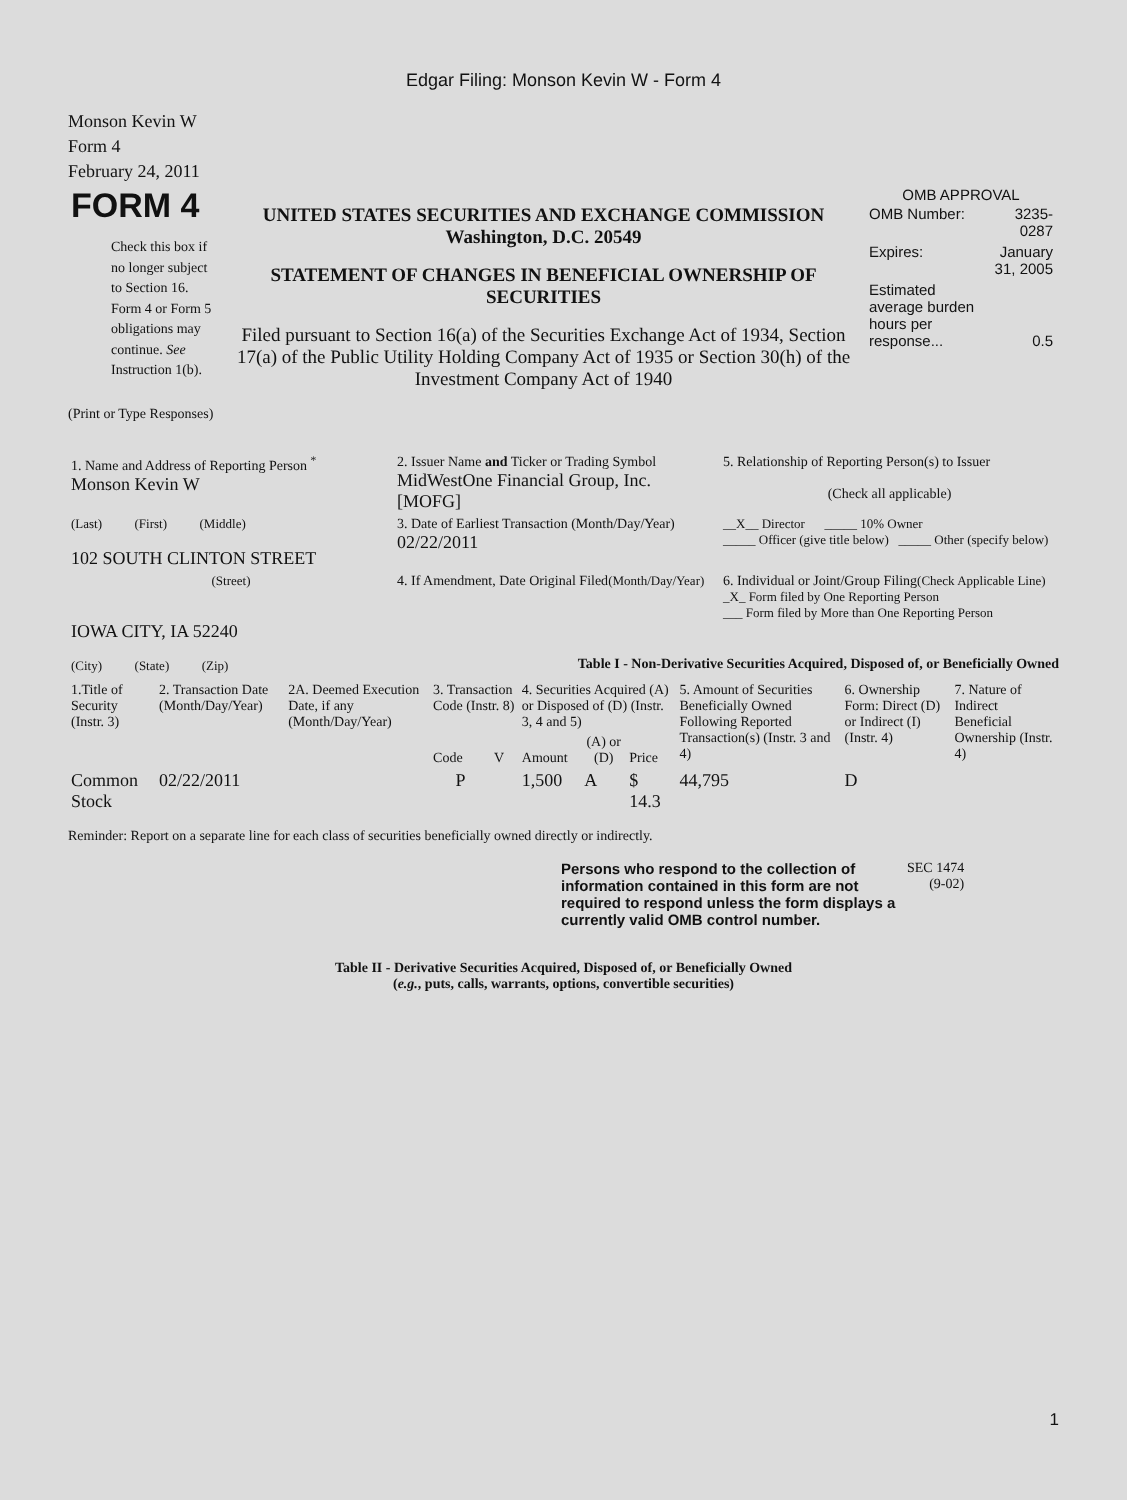Edgar Filing: Monson Kevin W - Form 4
Monson Kevin W
Form 4
February 24, 2011
| FORM 4 Check this box if no longer subject to Section 16. Form 4 or Form 5 obligations may continue. See Instruction 1(b). | UNITED STATES SECURITIES AND EXCHANGE COMMISSION Washington, D.C. 20549 STATEMENT OF CHANGES IN BENEFICIAL OWNERSHIP OF SECURITIES Filed pursuant to Section 16(a) of the Securities Exchange Act of 1934, Section 17(a) of the Public Utility Holding Company Act of 1935 or Section 30(h) of the Investment Company Act of 1940 | OMB APPROVAL / OMB Number: / 3235-0287 / / Expires: / January 31, 2005 / / Estimated average burden hours per response... / 0.5 / |
(Print or Type Responses)
| 1. Name and Address of Reporting Person <sup>*</sup> Monson Kevin W | 2. Issuer Name and Ticker or Trading Symbol MidWestOne Financial Group, Inc. [MOFG] | 5. Relationship of Reporting Person(s) to Issuer (Check all applicable) |
| (Last) (First) (Middle) 102 SOUTH CLINTON STREET | 3. Date of Earliest Transaction (Month/Day/Year) 02/22/2011 | __X__ Director _____ 10% Owner _____ Officer (give title below) _____ Other (specify below) |
| (Street) IOWA CITY, IA 52240 (City) (State) (Zip) | 4. If Amendment, Date Original Filed (Month/Day/Year) | 6. Individual or Joint/Group Filing (Check Applicable Line) _X_ Form filed by One Reporting Person ___ Form filed by More than One Reporting Person |
Table I - Non-Derivative Securities Acquired, Disposed of, or Beneficially Owned
| 1.Title of Security (Instr. 3) | 2. Transaction Date (Month/Day/Year) | 2A. Deemed Execution Date, if any (Month/Day/Year) | 3. Transaction Code (Instr. 8) | | 4. Securities Acquired (A) or Disposed of (D) (Instr. 3, 4 and 5) | | | 5. Amount of Securities Beneficially Owned Following Reported Transaction(s) (Instr. 3 and 4) | 6. Ownership Form: Direct (D) or Indirect (I) (Instr. 4) | 7. Nature of Indirect Beneficial Ownership (Instr. 4) |
| --- | --- | --- | --- | --- | --- | --- | --- | --- | --- | --- |
| | | | Code | V | Amount | (A) or (D) | Price | | | |
| Common Stock | 02/22/2011 | | P | | 1,500 | A | $ 14.3 | 44,795 | D | |
Reminder: Report on a separate line for each class of securities beneficially owned directly or indirectly.
| Persons who respond to the collection of information contained in this form are not required to respond unless the form displays a currently valid OMB control number. | SEC 1474 (9-02) |
Table II - Derivative Securities Acquired, Disposed of, or Beneficially Owned
(e.g., puts, calls, warrants, options, convertible securities)
1